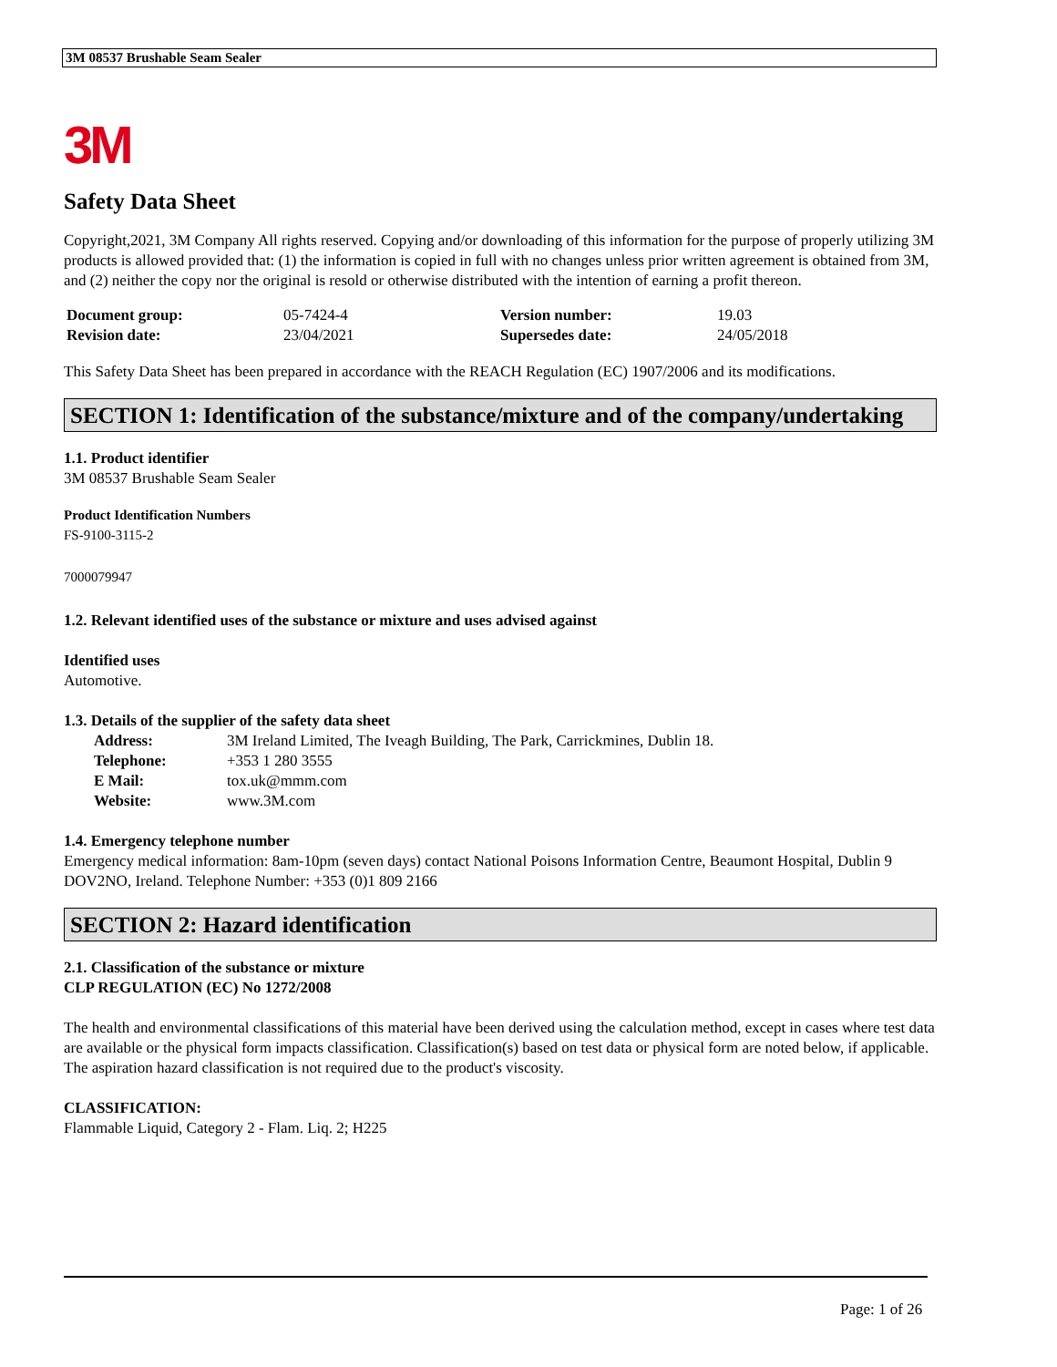3M 08537 Brushable Seam Sealer
3M
Safety Data Sheet
Copyright,2021, 3M Company All rights reserved. Copying and/or downloading of this information for the purpose of properly utilizing 3M products is allowed provided that: (1) the information is copied in full with no changes unless prior written agreement is obtained from 3M, and (2) neither the copy nor the original is resold or otherwise distributed with the intention of earning a profit thereon.
| Document group: | 05-7424-4 | Version number: | 19.03 |
| Revision date: | 23/04/2021 | Supersedes date: | 24/05/2018 |
This Safety Data Sheet has been prepared in accordance with the REACH Regulation (EC) 1907/2006 and its modifications.
SECTION 1: Identification of the substance/mixture and of the company/undertaking
1.1. Product identifier
3M 08537 Brushable Seam Sealer
Product Identification Numbers
FS-9100-3115-2
7000079947
1.2. Relevant identified uses of the substance or mixture and uses advised against
Identified uses
Automotive.
1.3. Details of the supplier of the safety data sheet
| Address: | 3M Ireland Limited, The Iveagh Building, The Park, Carrickmines, Dublin 18. |
| Telephone: | +353 1 280 3555 |
| E Mail: | tox.uk@mmm.com |
| Website: | www.3M.com |
1.4. Emergency telephone number
Emergency medical information: 8am-10pm (seven days) contact National Poisons Information Centre, Beaumont Hospital, Dublin 9 DOV2NO, Ireland. Telephone Number: +353 (0)1 809 2166
SECTION 2: Hazard identification
2.1. Classification of the substance or mixture
CLP REGULATION (EC) No 1272/2008
The health and environmental classifications of this material have been derived using the calculation method, except in cases where test data are available or the physical form impacts classification. Classification(s) based on test data or physical form are noted below, if applicable.
The aspiration hazard classification is not required due to the product's viscosity.
CLASSIFICATION:
Flammable Liquid, Category 2 - Flam. Liq. 2; H225
Page: 1 of 26